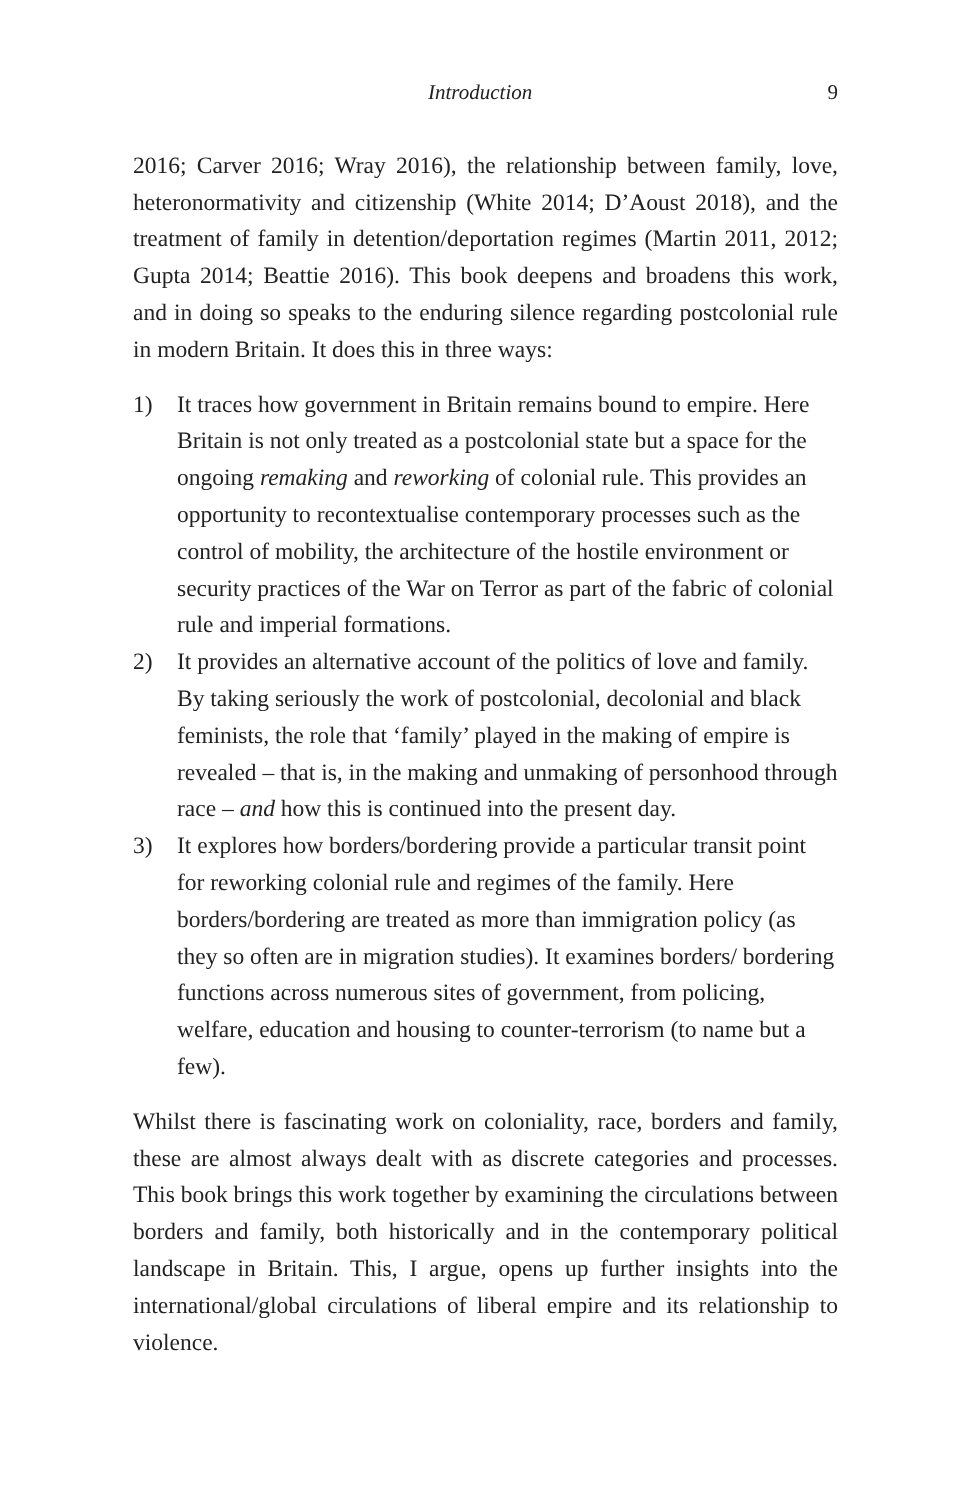Introduction 9
2016; Carver 2016; Wray 2016), the relationship between family, love, heteronormativity and citizenship (White 2014; D’Aoust 2018), and the treatment of family in detention/deportation regimes (Martin 2011, 2012; Gupta 2014; Beattie 2016). This book deepens and broadens this work, and in doing so speaks to the enduring silence regarding post­colonial rule in modern Britain. It does this in three ways:
1) It traces how government in Britain remains bound to empire. Here Britain is not only treated as a postcolonial state but a space for the ongoing remaking and reworking of colonial rule. This provides an opportunity to recontextualise contemporary processes such as the control of mobility, the architecture of the hostile environment or security practices of the War on Terror as part of the fabric of colonial rule and imperial formations.
2) It provides an alternative account of the politics of love and family. By taking seriously the work of postcolonial, decolonial and black feminists, the role that ‘family’ played in the making of empire is revealed – that is, in the making and unmaking of personhood through race – and how this is continued into the present day.
3) It explores how borders/bordering provide a particular transit point for reworking colonial rule and regimes of the family. Here borders/bordering are treated as more than immigration policy (as they so often are in migration studies). It examines borders/ bordering functions across numerous sites of government, from policing, welfare, education and housing to counter-terrorism (to name but a few).
Whilst there is fascinating work on coloniality, race, borders and family, these are almost always dealt with as discrete categories and processes. This book brings this work together by examining the circulations between borders and family, both historically and in the contemporary political landscape in Britain. This, I argue, opens up further insights into the international/global circulations of liberal empire and its relationship to violence.